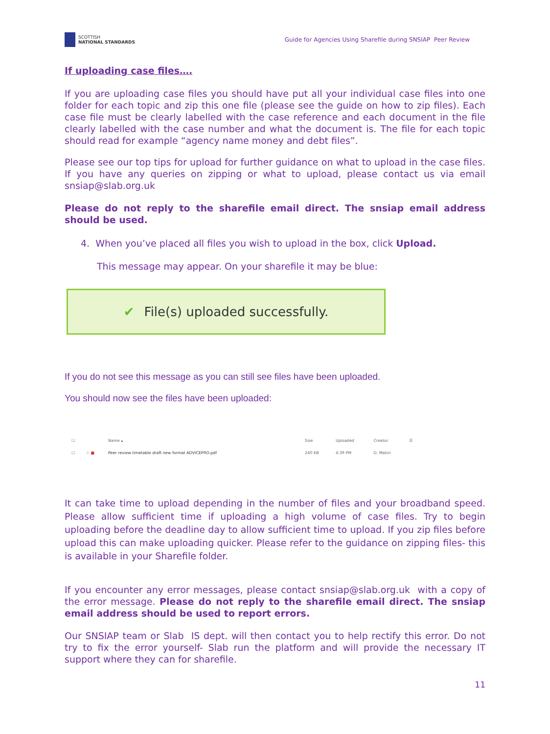SCOTTISH
NATIONAL STANDARDS
Guide for Agencies Using Sharefile during SNSIAP Peer Review
If uploading case files….
If you are uploading case files you should have put all your individual case files into one folder for each topic and zip this one file (please see the guide on how to zip files). Each case file must be clearly labelled with the case reference and each document in the file clearly labelled with the case number and what the document is. The file for each topic should read for example “agency name money and debt files”.
Please see our top tips for upload for further guidance on what to upload in the case files. If you have any queries on zipping or what to upload, please contact us via email snsiap@slab.org.uk
Please do not reply to the sharefile email direct. The snsiap email address should be used.
4. When you’ve placed all files you wish to upload in the box, click Upload.
This message may appear. On your sharefile it may be blue:
✔ File(s) uploaded successfully.
If you do not see this message as you can still see files have been uploaded.
You should now see the files have been uploaded:
| ☐ | | Name ▴ | Size | Uploaded | Creator | ☰ |
| --- | --- | --- | --- | --- | --- | --- |
| ☐ | ☆ ■ | Peer review timetable draft new format ADVICEPRO.pdf | 240 KB | 4:39 PM | D. Makin | |
It can take time to upload depending in the number of files and your broadband speed. Please allow sufficient time if uploading a high volume of case files. Try to begin uploading before the deadline day to allow sufficient time to upload. If you zip files before upload this can make uploading quicker. Please refer to the guidance on zipping files- this is available in your Sharefile folder.
If you encounter any error messages, please contact snsiap@slab.org.uk with a copy of the error message. Please do not reply to the sharefile email direct. The snsiap email address should be used to report errors.
Our SNSIAP team or Slab IS dept. will then contact you to help rectify this error. Do not try to fix the error yourself- Slab run the platform and will provide the necessary IT support where they can for sharefile.
11